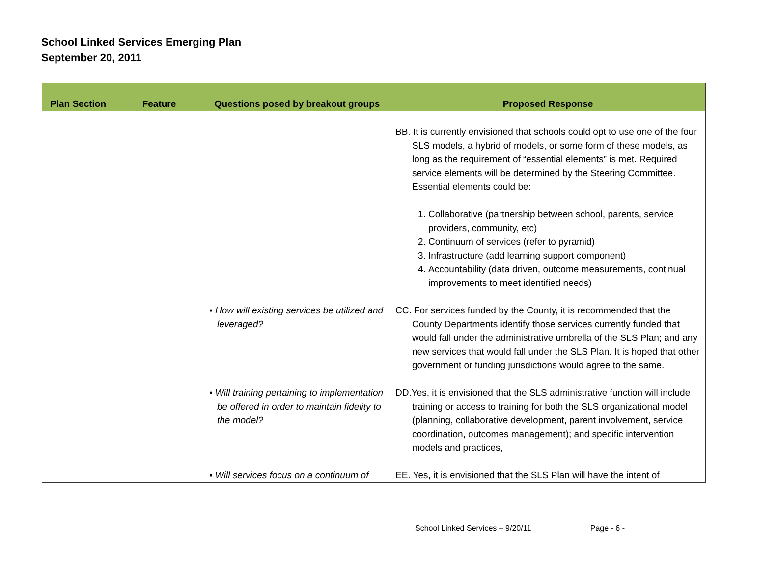School Linked Services Emerging Plan
September 20, 2011
| Plan Section | Feature | Questions posed by breakout groups | Proposed Response |
| --- | --- | --- | --- |
| | | | BB. It is currently envisioned that schools could opt to use one of the four SLS models, a hybrid of models, or some form of these models, as long as the requirement of “essential elements” is met. Required service elements will be determined by the Steering Committee. Essential elements could be: 1. Collaborative (partnership between school, parents, service providers, community, etc) 2. Continuum of services (refer to pyramid) 3. Infrastructure (add learning support component) 4. Accountability (data driven, outcome measurements, continual improvements to meet identified needs) |
| | | ▪ How will existing services be utilized and leveraged? | CC. For services funded by the County, it is recommended that the County Departments identify those services currently funded that would fall under the administrative umbrella of the SLS Plan; and any new services that would fall under the SLS Plan. It is hoped that other government or funding jurisdictions would agree to the same. |
| | | ▪ Will training pertaining to implementation be offered in order to maintain fidelity to the model? | DD.Yes, it is envisioned that the SLS administrative function will include training or access to training for both the SLS organizational model (planning, collaborative development, parent involvement, service coordination, outcomes management); and specific intervention models and practices, |
| | | ▪ Will services focus on a continuum of | EE. Yes, it is envisioned that the SLS Plan will have the intent of |
School Linked Services – 9/20/11 Page - 6 -